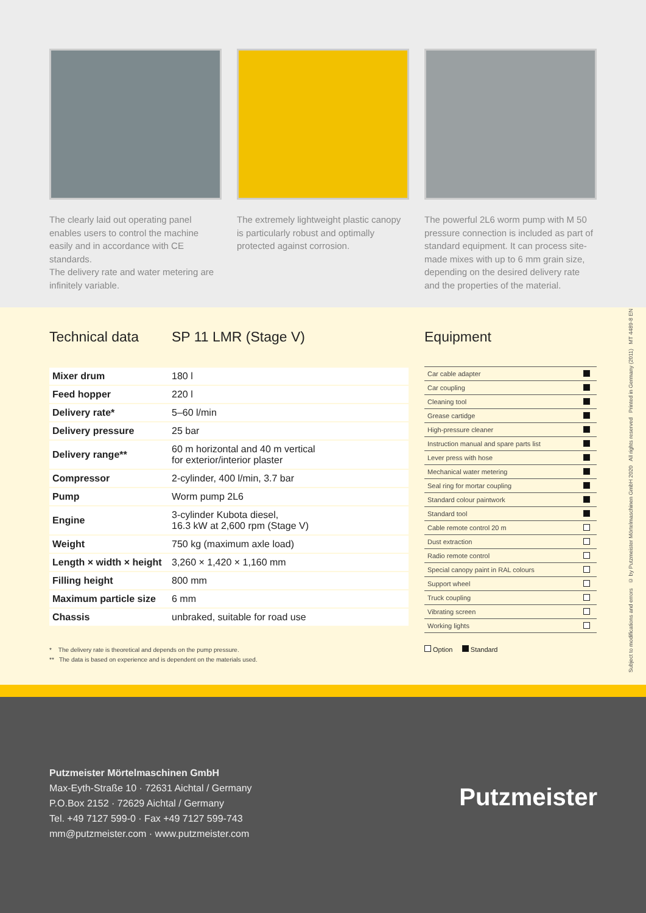The clearly laid out operating panel enables users to control the machine easily and in accordance with CE standards.
The delivery rate and water metering are infinitely variable.
The extremely lightweight plastic canopy is particularly robust and optimally protected against corrosion.
The powerful 2L6 worm pump with M 50 pressure connection is included as part of standard equipment. It can process site-made mixes with up to 6 mm grain size, depending on the desired delivery rate and the properties of the material.
Technical data SP 11 LMR (Stage V)
| Mixer drum | 180 l |
| Feed hopper | 220 l |
| Delivery rate* | 5–60 l/min |
| Delivery pressure | 25 bar |
| Delivery range** | 60 m horizontal and 40 m vertical for exterior/interior plaster |
| Compressor | 2-cylinder, 400 l/min, 3.7 bar |
| Pump | Worm pump 2L6 |
| Engine | 3-cylinder Kubota diesel, 16.3 kW at 2,600 rpm (Stage V) |
| Weight | 750 kg (maximum axle load) |
| Length × width × height | 3,260 × 1,420 × 1,160 mm |
| Filling height | 800 mm |
| Maximum particle size | 6 mm |
| Chassis | unbraked, suitable for road use |
Equipment
| Car cable adapter | |
| Car coupling | |
| Cleaning tool | |
| Grease cartidge | |
| High-pressure cleaner | |
| Instruction manual and spare parts list | |
| Lever press with hose | |
| Mechanical water metering | |
| Seal ring for mortar coupling | |
| Standard colour paintwork | |
| Standard tool | |
| Cable remote control 20 m | |
| Dust extraction | |
| Radio remote control | |
| Special canopy paint in RAL colours | |
| Support wheel | |
| Truck coupling | |
| Vibrating screen | |
| Working lights | |
* The delivery rate is theoretical and depends on the pump pressure.
** The data is based on experience and is dependent on the materials used.
Option Standard
Subject to modifications and errors © by Putzmeister Mörtelmaschinen GmbH 2020 All rights reserved Printed in Germany (2011) MT 4489-8 EN
Putzmeister Mörtelmaschinen GmbH
Max-Eyth-Straße 10 · 72631 Aichtal / Germany
P.O.Box 2152 · 72629 Aichtal / Germany
Tel. +49 7127 599-0 · Fax +49 7127 599-743
mm@putzmeister.com · www.putzmeister.com
Putzmeister